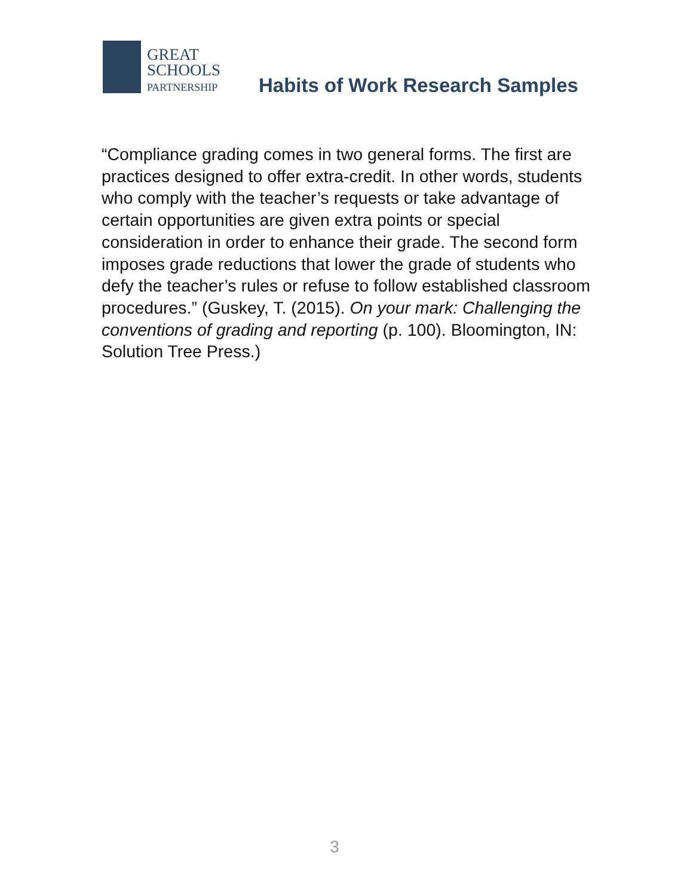GREAT
SCHOOLS
PARTNERSHIP
Habits of Work Research Samples
“Compliance grading comes in two general forms. The first are practices designed to offer extra-credit. In other words, students who comply with the teacher’s requests or take advantage of certain opportunities are given extra points or special consideration in order to enhance their grade. The second form imposes grade reductions that lower the grade of students who defy the teacher’s rules or refuse to follow established classroom procedures.” (Guskey, T. (2015). On your mark: Challenging the conventions of grading and reporting (p. 100). Bloomington, IN: Solution Tree Press.)
3